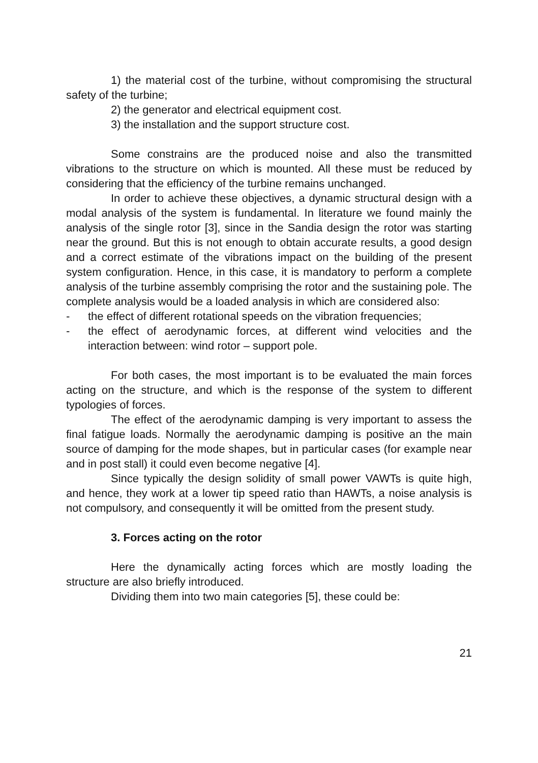1) the material cost of the turbine, without compromising the structural safety of the turbine;
2) the generator and electrical equipment cost.
3) the installation and the support structure cost.
Some constrains are the produced noise and also the transmitted vibrations to the structure on which is mounted. All these must be reduced by considering that the efficiency of the turbine remains unchanged.
In order to achieve these objectives, a dynamic structural design with a modal analysis of the system is fundamental. In literature we found mainly the analysis of the single rotor [3], since in the Sandia design the rotor was starting near the ground. But this is not enough to obtain accurate results, a good design and a correct estimate of the vibrations impact on the building of the present system configuration. Hence, in this case, it is mandatory to perform a complete analysis of the turbine assembly comprising the rotor and the sustaining pole. The complete analysis would be a loaded analysis in which are considered also:
- the effect of different rotational speeds on the vibration frequencies;
- the effect of aerodynamic forces, at different wind velocities and the interaction between: wind rotor – support pole.
For both cases, the most important is to be evaluated the main forces acting on the structure, and which is the response of the system to different typologies of forces.
The effect of the aerodynamic damping is very important to assess the final fatigue loads. Normally the aerodynamic damping is positive an the main source of damping for the mode shapes, but in particular cases (for example near and in post stall) it could even become negative [4].
Since typically the design solidity of small power VAWTs is quite high, and hence, they work at a lower tip speed ratio than HAWTs, a noise analysis is not compulsory, and consequently it will be omitted from the present study.
3. Forces acting on the rotor
Here the dynamically acting forces which are mostly loading the structure are also briefly introduced.
Dividing them into two main categories [5], these could be:
21